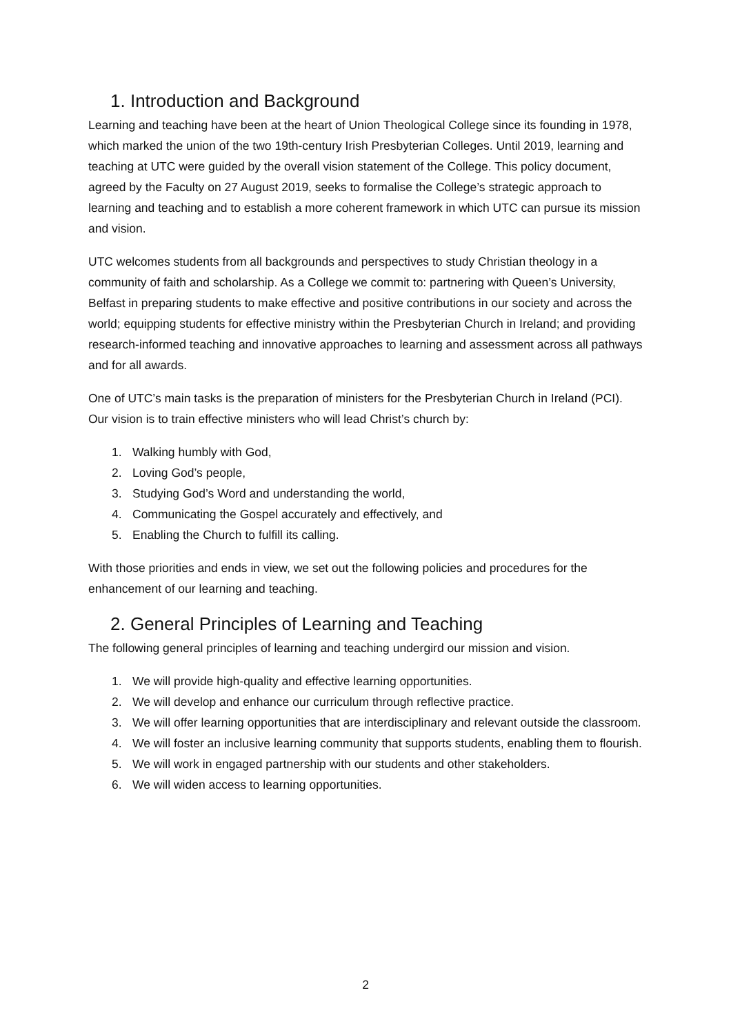1. Introduction and Background
Learning and teaching have been at the heart of Union Theological College since its founding in 1978, which marked the union of the two 19th-century Irish Presbyterian Colleges. Until 2019, learning and teaching at UTC were guided by the overall vision statement of the College. This policy document, agreed by the Faculty on 27 August 2019, seeks to formalise the College’s strategic approach to learning and teaching and to establish a more coherent framework in which UTC can pursue its mission and vision.
UTC welcomes students from all backgrounds and perspectives to study Christian theology in a community of faith and scholarship. As a College we commit to: partnering with Queen’s University, Belfast in preparing students to make effective and positive contributions in our society and across the world; equipping students for effective ministry within the Presbyterian Church in Ireland; and providing research-informed teaching and innovative approaches to learning and assessment across all pathways and for all awards.
One of UTC’s main tasks is the preparation of ministers for the Presbyterian Church in Ireland (PCI). Our vision is to train effective ministers who will lead Christ’s church by:
1. Walking humbly with God,
2. Loving God’s people,
3. Studying God’s Word and understanding the world,
4. Communicating the Gospel accurately and effectively, and
5. Enabling the Church to fulfill its calling.
With those priorities and ends in view, we set out the following policies and procedures for the enhancement of our learning and teaching.
2. General Principles of Learning and Teaching
The following general principles of learning and teaching undergird our mission and vision.
1. We will provide high-quality and effective learning opportunities.
2. We will develop and enhance our curriculum through reflective practice.
3. We will offer learning opportunities that are interdisciplinary and relevant outside the classroom.
4. We will foster an inclusive learning community that supports students, enabling them to flourish.
5. We will work in engaged partnership with our students and other stakeholders.
6. We will widen access to learning opportunities.
2